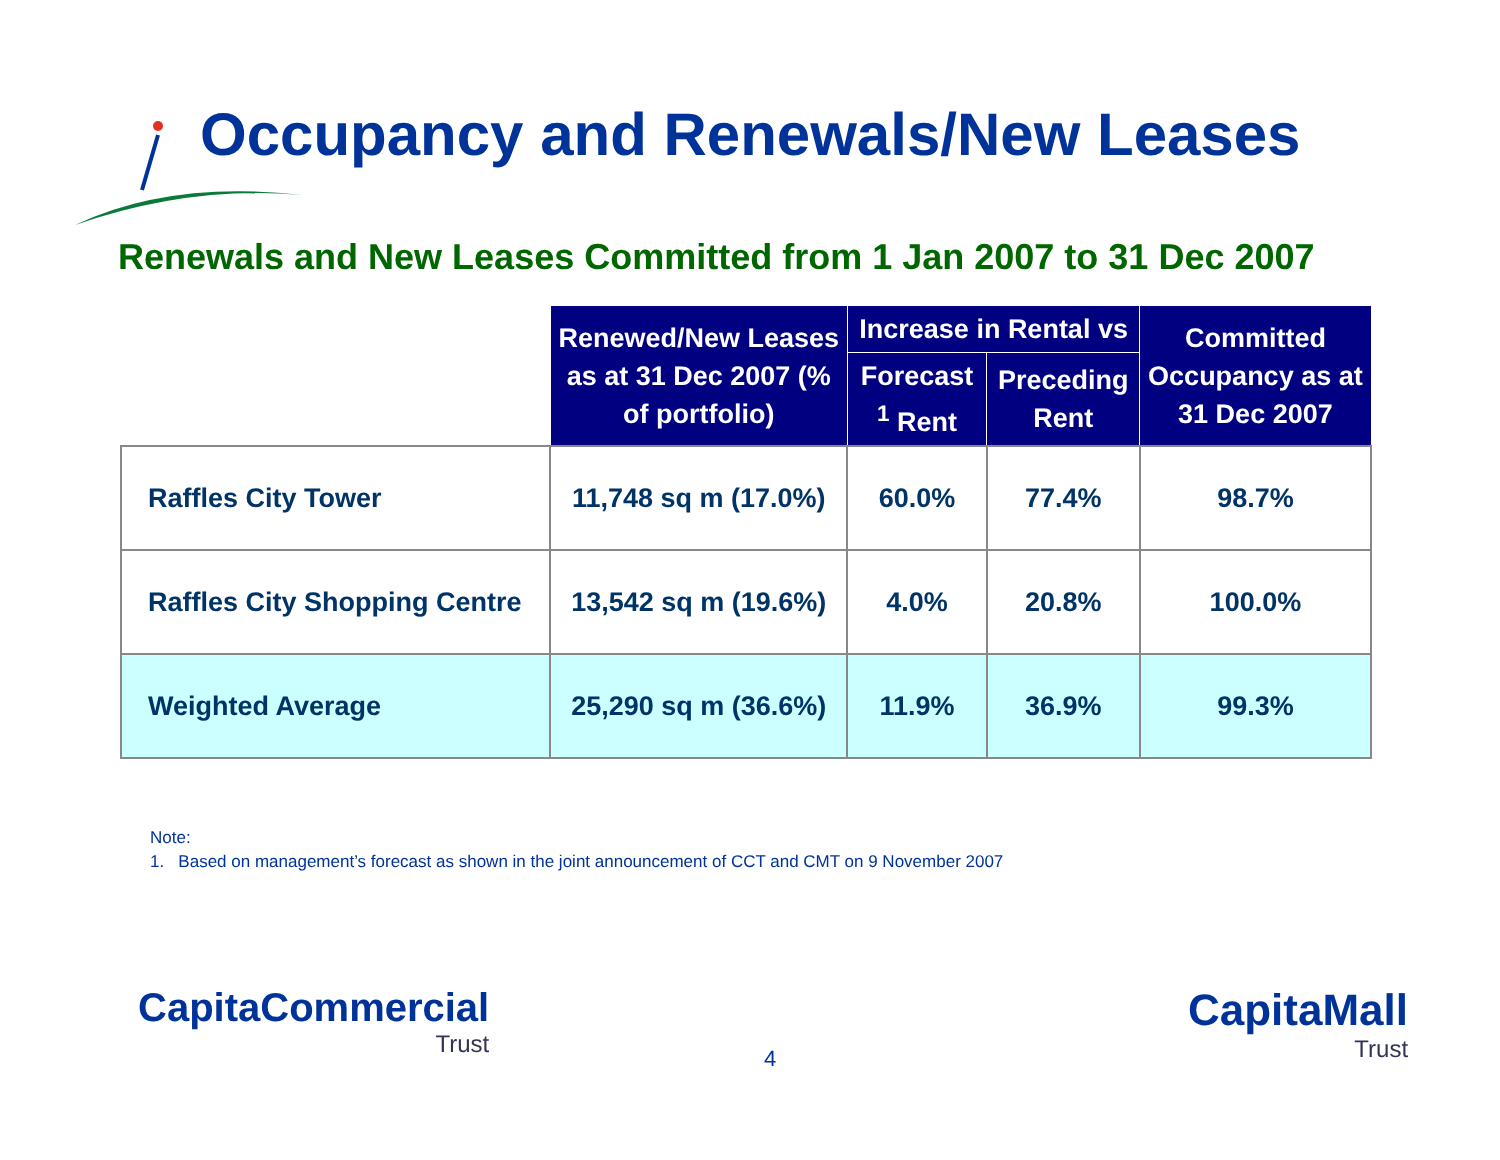Occupancy and Renewals/New Leases
Renewals and New Leases Committed from 1 Jan 2007 to 31 Dec 2007
| | Renewed/New Leases as at 31 Dec 2007 (% of portfolio) | Increase in Rental vs | | Committed Occupancy as at 31 Dec 2007 |
| | | Forecast <sup>1</sup> Rent | Preceding Rent | |
| Raffles City Tower | 11,748 sq m (17.0%) | 60.0% | 77.4% | 98.7% |
| Raffles City Shopping Centre | 13,542 sq m (19.6%) | 4.0% | 20.8% | 100.0% |
| Weighted Average | 25,290 sq m (36.6%) | 11.9% | 36.9% | 99.3% |
Note:
1. Based on management’s forecast as shown in the joint announcement of CCT and CMT on 9 November 2007
CapitaCommercial
Trust
4
CapitaMall
Trust